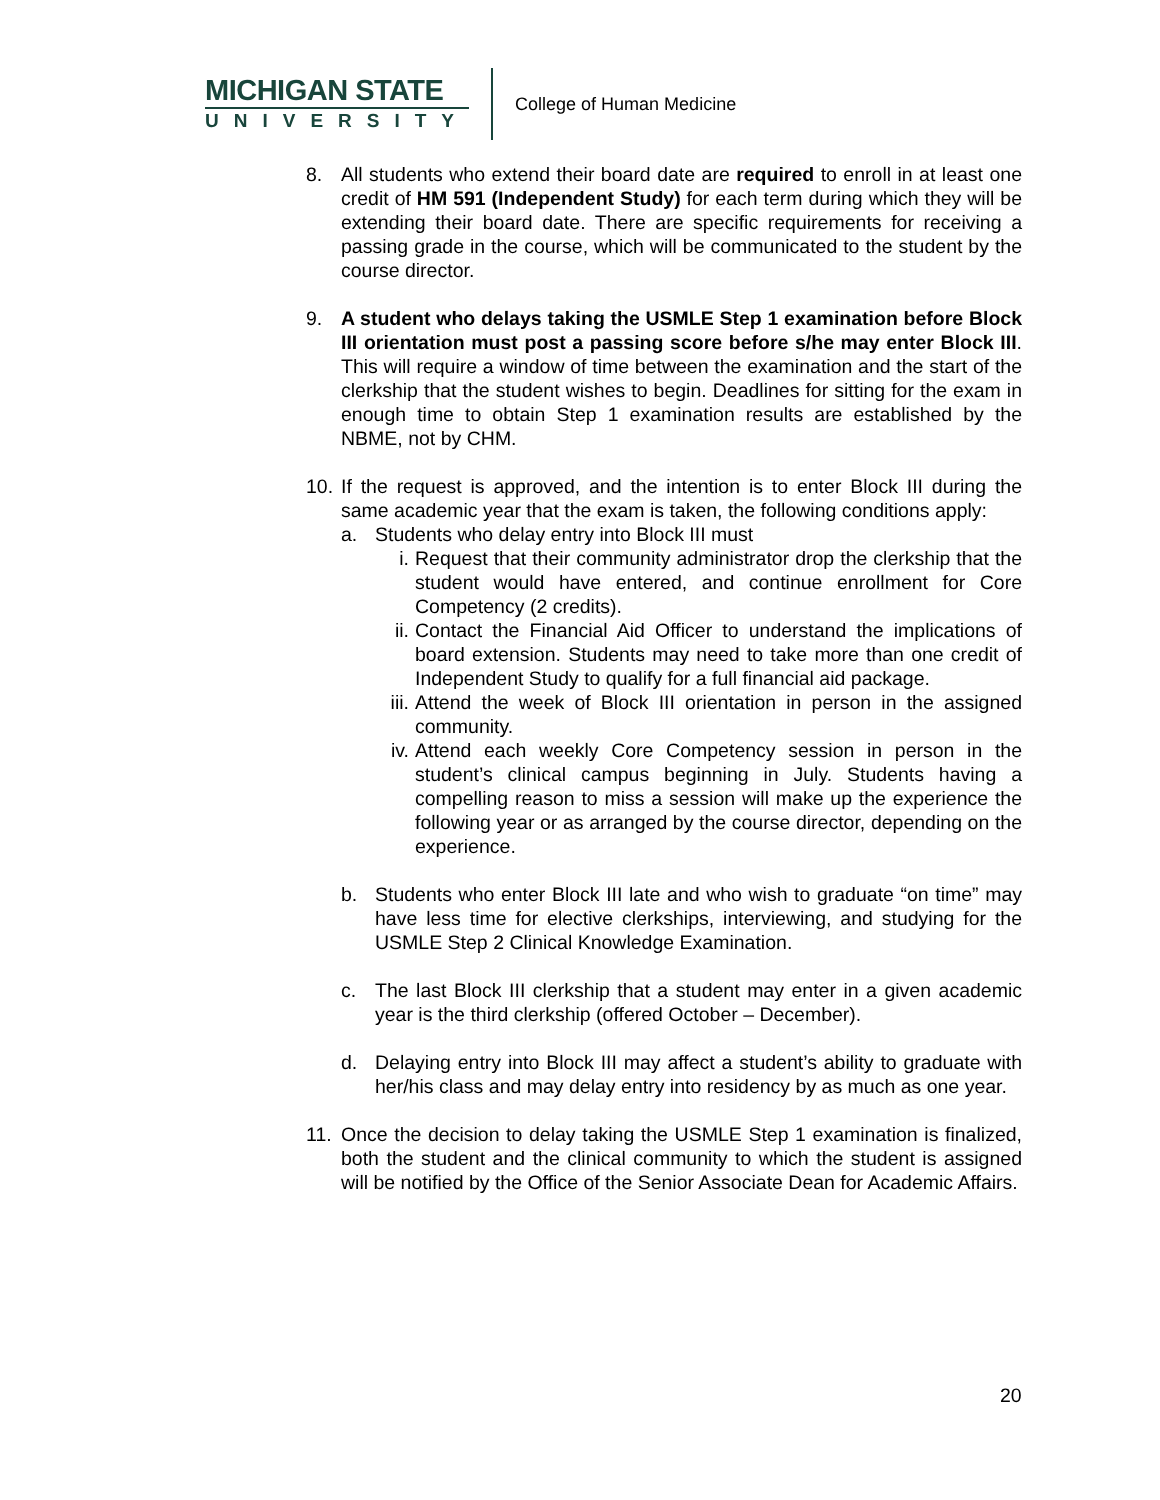MICHIGAN STATE
UNIVERSITY
College of Human Medicine
8. All students who extend their board date are required to enroll in at least one credit of HM 591 (Independent Study) for each term during which they will be extending their board date. There are specific requirements for receiving a passing grade in the course, which will be communicated to the student by the course director.
9. A student who delays taking the USMLE Step 1 examination before Block III orientation must post a passing score before s/he may enter Block III. This will require a window of time between the examination and the start of the clerkship that the student wishes to begin. Deadlines for sitting for the exam in enough time to obtain Step 1 examination results are established by the NBME, not by CHM.
10.
If the request is approved, and the intention is to enter Block III during the same academic year that the exam is taken, the following conditions apply:
a. Students who delay entry into Block III must
i. Request that their community administrator drop the clerkship that the student would have entered, and continue enrollment for Core Competency (2 credits).
ii.
Contact the Financial Aid Officer to understand the implications of board extension. Students may need to take more than one credit of Independent Study to qualify for a full financial aid package.
iii.
Attend the week of Block III orientation in person in the assigned community.
iv.
Attend each weekly Core Competency session in person in the student’s clinical campus beginning in July. Students having a compelling reason to miss a session will make up the experience the following year or as arranged by the course director, depending on the experience.
b. Students who enter Block III late and who wish to graduate “on time” may have less time for elective clerkships, interviewing, and studying for the USMLE Step 2 Clinical Knowledge Examination.
c. The last Block III clerkship that a student may enter in a given academic year is the third clerkship (offered October – December).
d. Delaying entry into Block III may affect a student’s ability to graduate with her/his class and may delay entry into residency by as much as one year.
11.
Once the decision to delay taking the USMLE Step 1 examination is finalized, both the student and the clinical community to which the student is assigned will be notified by the Office of the Senior Associate Dean for Academic Affairs.
20